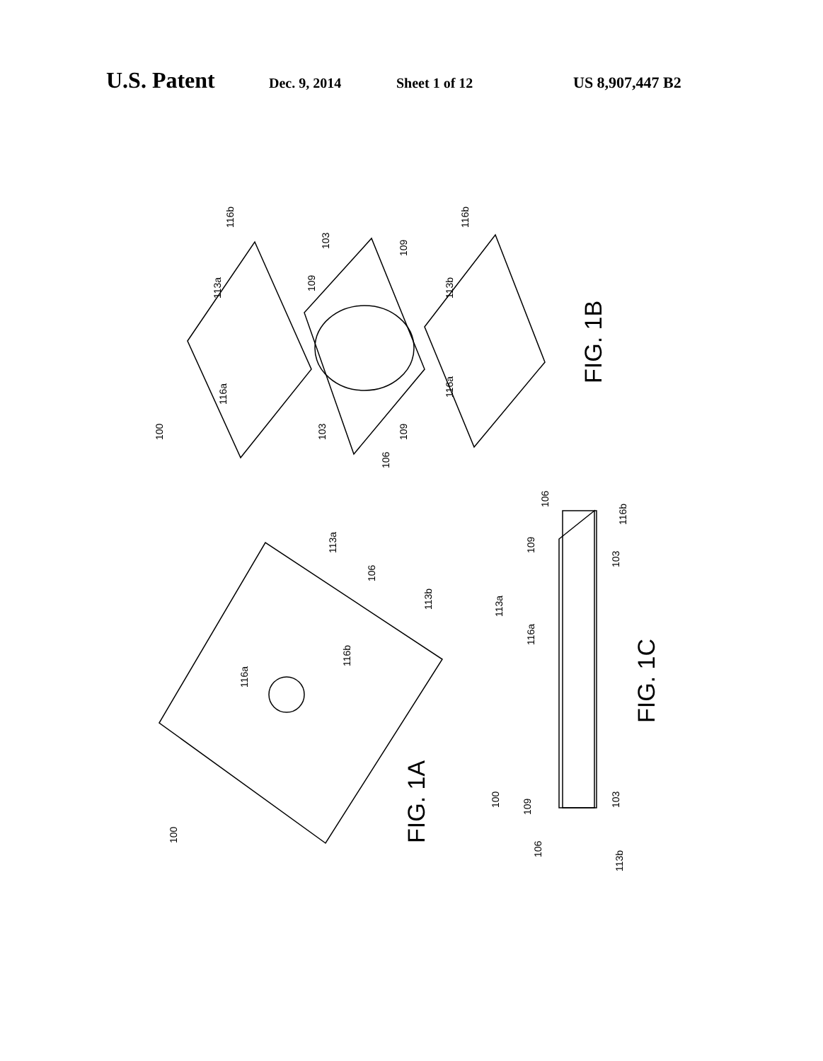U.S. Patent Dec. 9, 2014 Sheet 1 of 12 US 8,907,447 B2
100
116a
113a
116b
103
109
103
106
109
109
116a
113b
116b
FIG. 1B
100
116a
116b
113a
106
113b
FIG. 1A
100
109
106
116a
113a
109
106
116b
103
103
113b
FIG. 1C